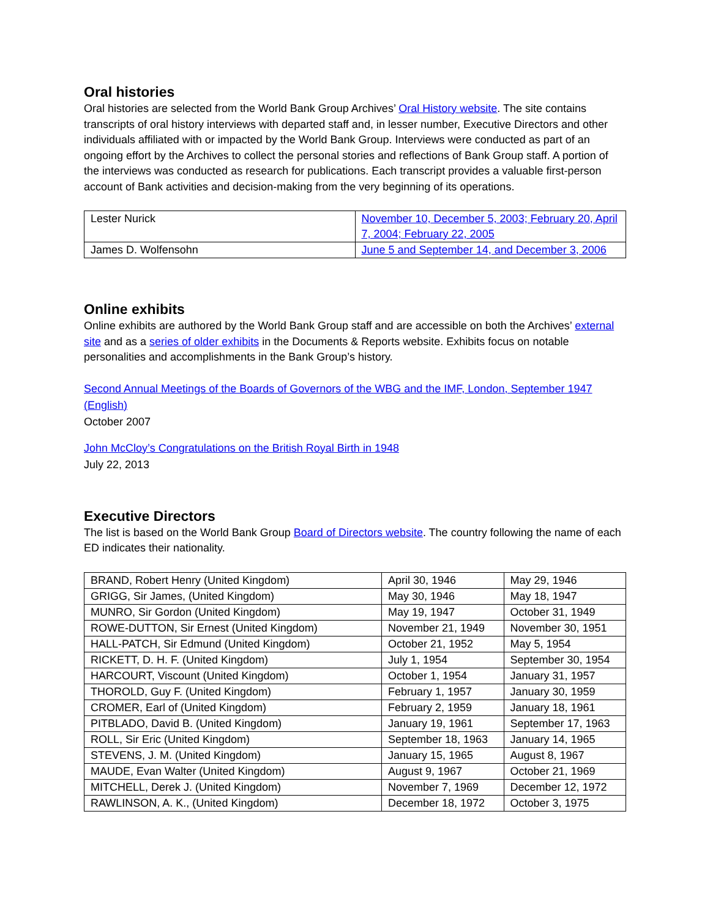Oral histories
Oral histories are selected from the World Bank Group Archives’ Oral History website. The site contains transcripts of oral history interviews with departed staff and, in lesser number, Executive Directors and other individuals affiliated with or impacted by the World Bank Group. Interviews were conducted as part of an ongoing effort by the Archives to collect the personal stories and reflections of Bank Group staff. A portion of the interviews was conducted as research for publications. Each transcript provides a valuable first-person account of Bank activities and decision-making from the very beginning of its operations.
| Lester Nurick | November 10, December 5, 2003; February 20, April 7, 2004; February 22, 2005 |
| James D. Wolfensohn | June 5 and September 14, and December 3, 2006 |
Online exhibits
Online exhibits are authored by the World Bank Group staff and are accessible on both the Archives’ external site and as a series of older exhibits in the Documents & Reports website. Exhibits focus on notable personalities and accomplishments in the Bank Group’s history.
Second Annual Meetings of the Boards of Governors of the WBG and the IMF, London, September 1947 (English)
October 2007
John McCloy’s Congratulations on the British Royal Birth in 1948
July 22, 2013
Executive Directors
The list is based on the World Bank Group Board of Directors website. The country following the name of each ED indicates their nationality.
| BRAND, Robert Henry (United Kingdom) | April 30, 1946 | May 29, 1946 |
| GRIGG, Sir James, (United Kingdom) | May 30, 1946 | May 18, 1947 |
| MUNRO, Sir Gordon (United Kingdom) | May 19, 1947 | October 31, 1949 |
| ROWE-DUTTON, Sir Ernest (United Kingdom) | November 21, 1949 | November 30, 1951 |
| HALL-PATCH, Sir Edmund (United Kingdom) | October 21, 1952 | May 5, 1954 |
| RICKETT, D. H. F. (United Kingdom) | July 1, 1954 | September 30, 1954 |
| HARCOURT, Viscount (United Kingdom) | October 1, 1954 | January 31, 1957 |
| THOROLD, Guy F. (United Kingdom) | February 1, 1957 | January 30, 1959 |
| CROMER, Earl of (United Kingdom) | February 2, 1959 | January 18, 1961 |
| PITBLADO, David B. (United Kingdom) | January 19, 1961 | September 17, 1963 |
| ROLL, Sir Eric (United Kingdom) | September 18, 1963 | January 14, 1965 |
| STEVENS, J. M. (United Kingdom) | January 15, 1965 | August 8, 1967 |
| MAUDE, Evan Walter (United Kingdom) | August 9, 1967 | October 21, 1969 |
| MITCHELL, Derek J. (United Kingdom) | November 7, 1969 | December 12, 1972 |
| RAWLINSON, A. K., (United Kingdom) | December 18, 1972 | October 3, 1975 |